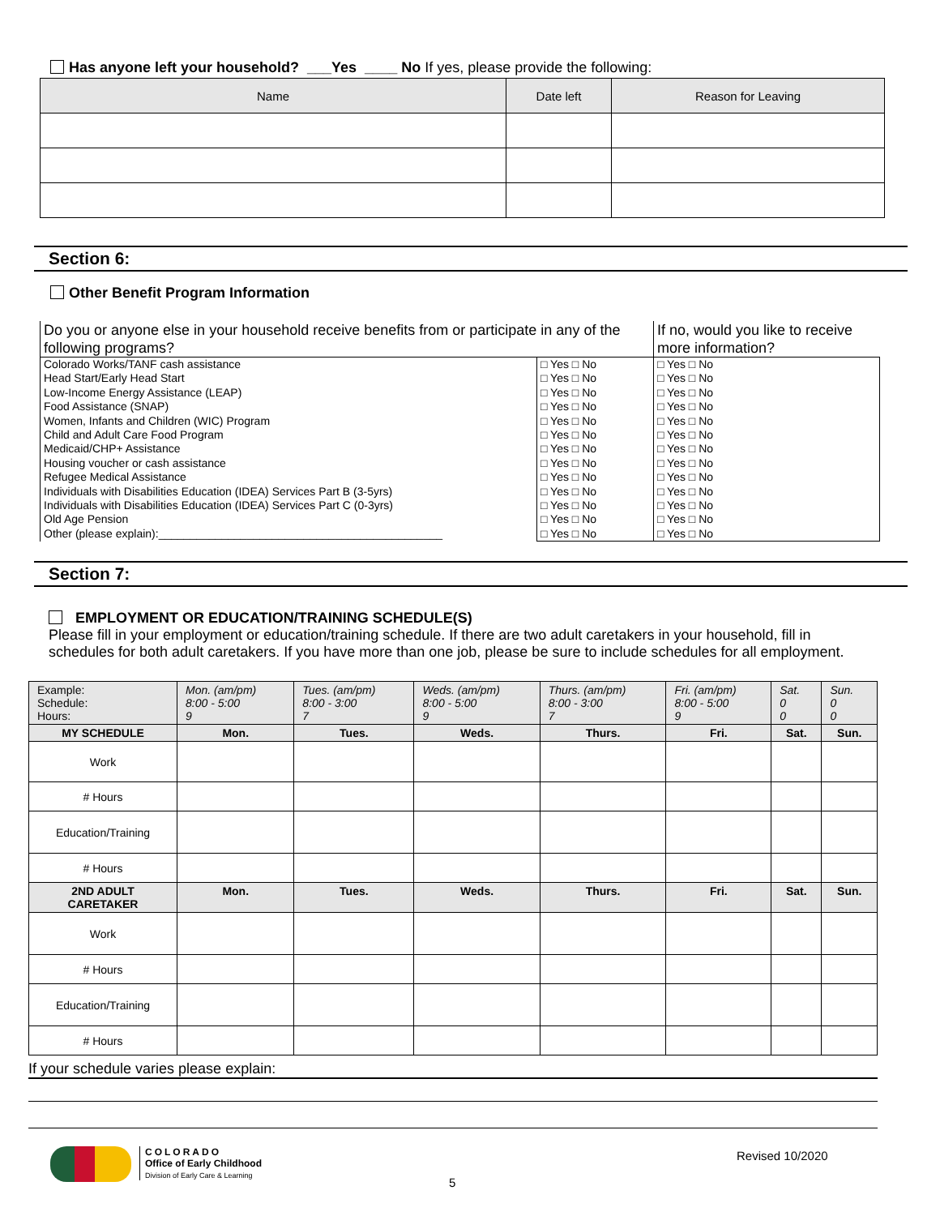Has anyone left your household? ___Yes ____ No If yes, please provide the following:
| Name | Date left | Reason for Leaving |
| --- | --- | --- |
Section 6:
Other Benefit Program Information
| Do you or anyone else in your household receive benefits from or participate in any of the following programs? | | If no, would you like to receive more information? |
| Colorado Works/TANF cash assistance Head Start/Early Head Start Low-Income Energy Assistance (LEAP) Food Assistance (SNAP) Women, Infants and Children (WIC) Program Child and Adult Care Food Program Medicaid/CHP+ Assistance Housing voucher or cash assistance Refugee Medical Assistance Individuals with Disabilities Education (IDEA) Services Part B (3-5yrs) Individuals with Disabilities Education (IDEA) Services Part C (0-3yrs) Old Age Pension Other (please explain):_____________________________________________ | □ Yes □ No □ Yes □ No □ Yes □ No □ Yes □ No □ Yes □ No □ Yes □ No □ Yes □ No □ Yes □ No □ Yes □ No □ Yes □ No □ Yes □ No □ Yes □ No □ Yes □ No | □ Yes □ No □ Yes □ No □ Yes □ No □ Yes □ No □ Yes □ No □ Yes □ No □ Yes □ No □ Yes □ No □ Yes □ No □ Yes □ No □ Yes □ No □ Yes □ No □ Yes □ No |
Section 7:
EMPLOYMENT OR EDUCATION/TRAINING SCHEDULE(S)
Please fill in your employment or education/training schedule. If there are two adult caretakers in your household, fill in schedules for both adult caretakers. If you have more than one job, please be sure to include schedules for all employment.
| Example: Schedule: Hours: | Mon. (am/pm) 8:00 - 5:00 9 | Tues. (am/pm) 8:00 - 3:00 7 | Weds. (am/pm) 8:00 - 5:00 9 | Thurs. (am/pm) 8:00 - 3:00 7 | Fri. (am/pm) 8:00 - 5:00 9 | Sat. 0 0 | Sun. 0 0 |
| MY SCHEDULE | Mon. | Tues. | Weds. | Thurs. | Fri. | Sat. | Sun. |
| Work | | | | | | | |
| # Hours | | | | | | | |
| Education/Training | | | | | | | |
| # Hours | | | | | | | |
| 2ND ADULT CARETAKER | Mon. | Tues. | Weds. | Thurs. | Fri. | Sat. | Sun. |
| Work | | | | | | | |
| # Hours | | | | | | | |
| Education/Training | | | | | | | |
| # Hours | | | | | | | |
If your schedule varies please explain:
COLORADO
Office of Early Childhood
Division of Early Care & Learning
5
Revised 10/2020